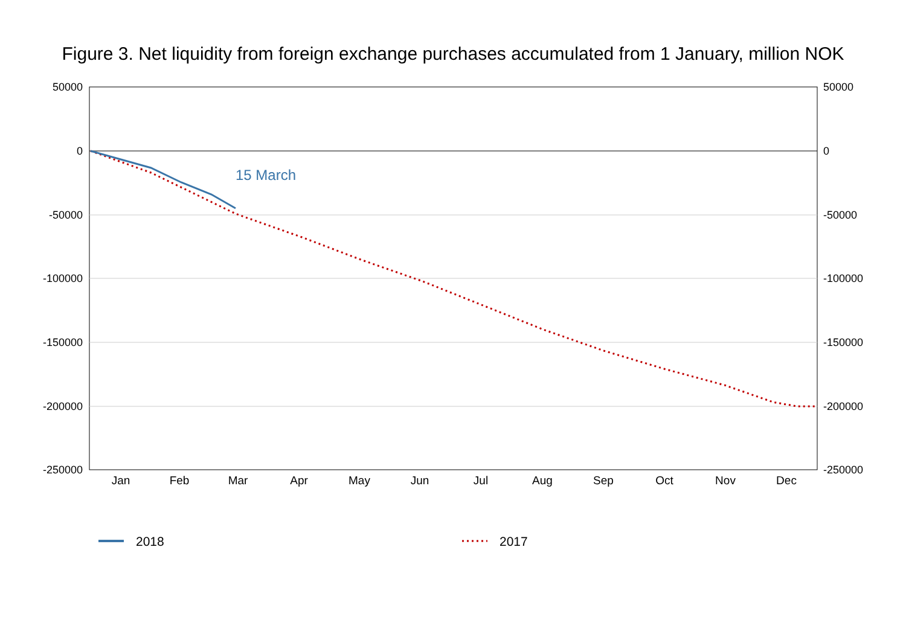Figure 3. Net liquidity from foreign exchange purchases accumulated from 1 January, million NOK
50000
0
-50000
-100000
-150000
-200000
-250000
50000
0
-50000
-100000
-150000
-200000
-250000
Jan
Feb
Mar
Apr
May
Jun
Jul
Aug
Sep
Oct
Nov
Dec
15 March
2018
2017